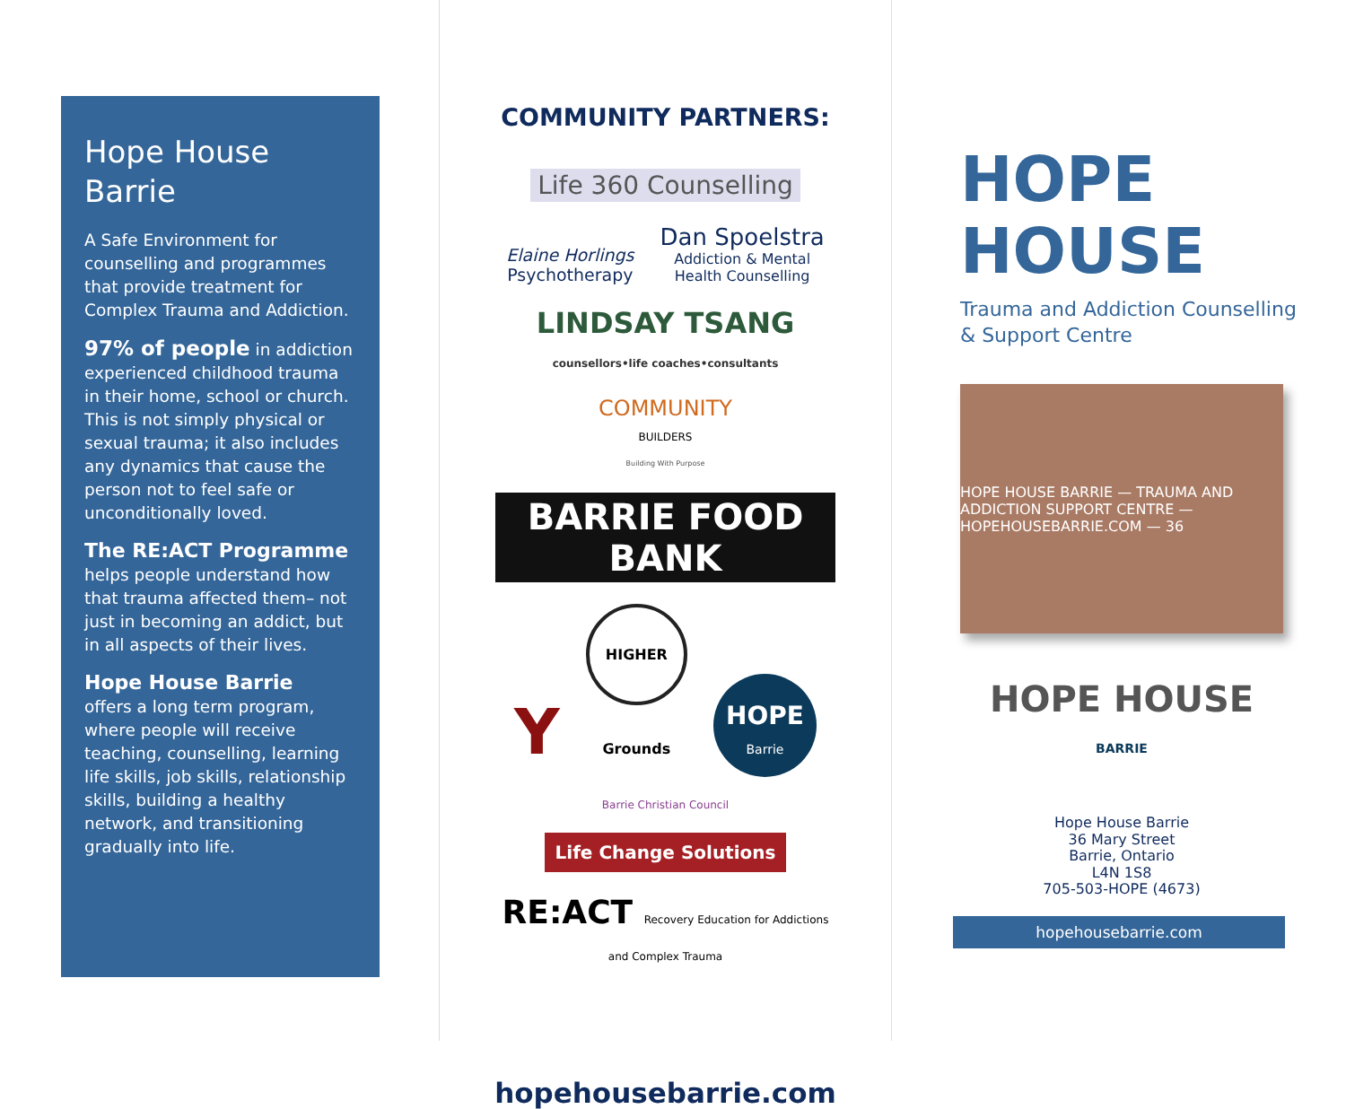Hope House
Barrie
A Safe Environment for counselling and programmes that provide treatment for Complex Trauma and Addiction.
97% of people in addiction experienced childhood trauma in their home, school or church. This is not simply physical or sexual trauma; it also includes any dynamics that cause the person not to feel safe or unconditionally loved.
The RE:ACT Programme
helps people understand how that trauma affected them– not just in becoming an addict, but in all aspects of their lives.
Hope House Barrie
offers a long term program, where people will receive teaching, counselling, learning life skills, job skills, relationship skills, building a healthy network, and transitioning gradually into life.
COMMUNITY PARTNERS:
Life 360 Counselling
Elaine Horlings
Psychotherapy
Dan Spoelstra
Addiction & Mental
Health Counselling
LINDSAY TSANG
counsellors•life coaches•consultants
COMMUNITY
BUILDERS
Building With Purpose
BARRIE FOOD BANK
Y
HIGHER Grounds
HOPE
Barrie
Barrie Christian Council
Life Change Solutions
RE:ACT Recovery Education for Addictions and Complex Trauma
hopehousebarrie.com
HOPE
HOUSE
Trauma and Addiction Counselling
& Support Centre
HOPE HOUSE BARRIE — TRAUMA AND ADDICTION SUPPORT CENTRE — HOPEHOUSEBARRIE.COM — 36
HOPE HOUSE
BARRIE
Hope House Barrie
36 Mary Street
Barrie, Ontario
L4N 1S8
705-503-HOPE (4673)
hopehousebarrie.com